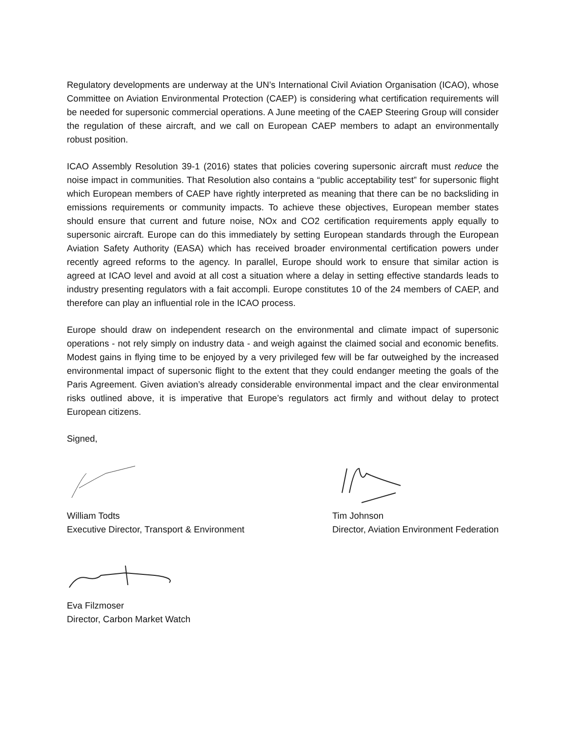Regulatory developments are underway at the UN’s International Civil Aviation Organisation (ICAO), whose Committee on Aviation Environmental Protection (CAEP) is considering what certification requirements will be needed for supersonic commercial operations. A June meeting of the CAEP Steering Group will consider the regulation of these aircraft, and we call on European CAEP members to adapt an environmentally robust position.
ICAO Assembly Resolution 39-1 (2016) states that policies covering supersonic aircraft must reduce the noise impact in communities. That Resolution also contains a “public acceptability test” for supersonic flight which European members of CAEP have rightly interpreted as meaning that there can be no backsliding in emissions requirements or community impacts. To achieve these objectives, European member states should ensure that current and future noise, NOx and CO2 certification requirements apply equally to supersonic aircraft. Europe can do this immediately by setting European standards through the European Aviation Safety Authority (EASA) which has received broader environmental certification powers under recently agreed reforms to the agency. In parallel, Europe should work to ensure that similar action is agreed at ICAO level and avoid at all cost a situation where a delay in setting effective standards leads to industry presenting regulators with a fait accompli. Europe constitutes 10 of the 24 members of CAEP, and therefore can play an influential role in the ICAO process.
Europe should draw on independent research on the environmental and climate impact of supersonic operations - not rely simply on industry data - and weigh against the claimed social and economic benefits. Modest gains in flying time to be enjoyed by a very privileged few will be far outweighed by the increased environmental impact of supersonic flight to the extent that they could endanger meeting the goals of the Paris Agreement. Given aviation’s already considerable environmental impact and the clear environmental risks outlined above, it is imperative that Europe’s regulators act firmly and without delay to protect European citizens.
Signed,
William Todts
Executive Director, Transport & Environment
Tim Johnson
Director, Aviation Environment Federation
Eva Filzmoser
Director, Carbon Market Watch